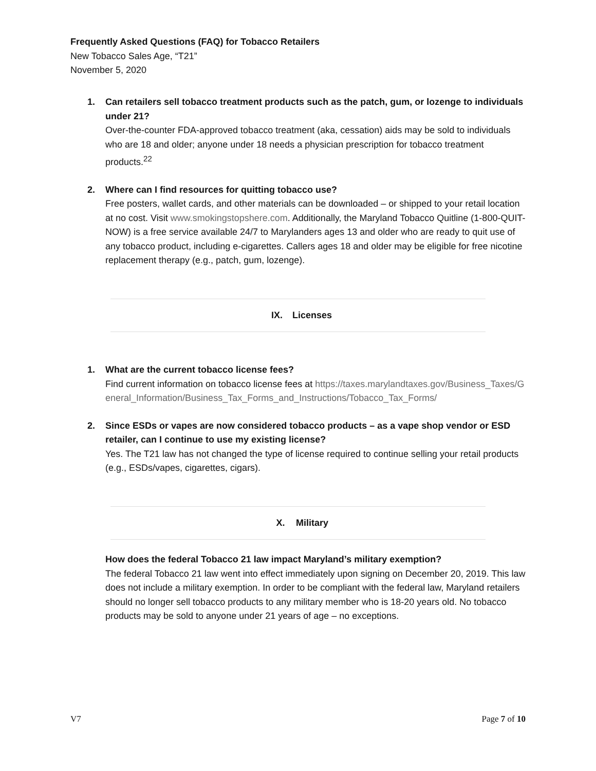Frequently Asked Questions (FAQ) for Tobacco Retailers
New Tobacco Sales Age, “T21”
November 5, 2020
1. Can retailers sell tobacco treatment products such as the patch, gum, or lozenge to individuals under 21?
Over-the-counter FDA-approved tobacco treatment (aka, cessation) aids may be sold to individuals who are 18 and older; anyone under 18 needs a physician prescription for tobacco treatment products.<sup>22</sup>
2. Where can I find resources for quitting tobacco use?
Free posters, wallet cards, and other materials can be downloaded – or shipped to your retail location at no cost. Visit www.smokingstopshere.com. Additionally, the Maryland Tobacco Quitline (1-800-QUIT-NOW) is a free service available 24/7 to Marylanders ages 13 and older who are ready to quit use of any tobacco product, including e-cigarettes. Callers ages 18 and older may be eligible for free nicotine replacement therapy (e.g., patch, gum, lozenge).
IX. Licenses
1. What are the current tobacco license fees?
Find current information on tobacco license fees at https://taxes.marylandtaxes.gov/Business_Taxes/General_Information/Business_Tax_Forms_and_Instructions/Tobacco_Tax_Forms/
2. Since ESDs or vapes are now considered tobacco products – as a vape shop vendor or ESD retailer, can I continue to use my existing license?
Yes. The T21 law has not changed the type of license required to continue selling your retail products (e.g., ESDs/vapes, cigarettes, cigars).
X. Military
How does the federal Tobacco 21 law impact Maryland’s military exemption?
The federal Tobacco 21 law went into effect immediately upon signing on December 20, 2019. This law does not include a military exemption. In order to be compliant with the federal law, Maryland retailers should no longer sell tobacco products to any military member who is 18-20 years old. No tobacco products may be sold to anyone under 21 years of age – no exceptions.
V7 Page 7 of 10